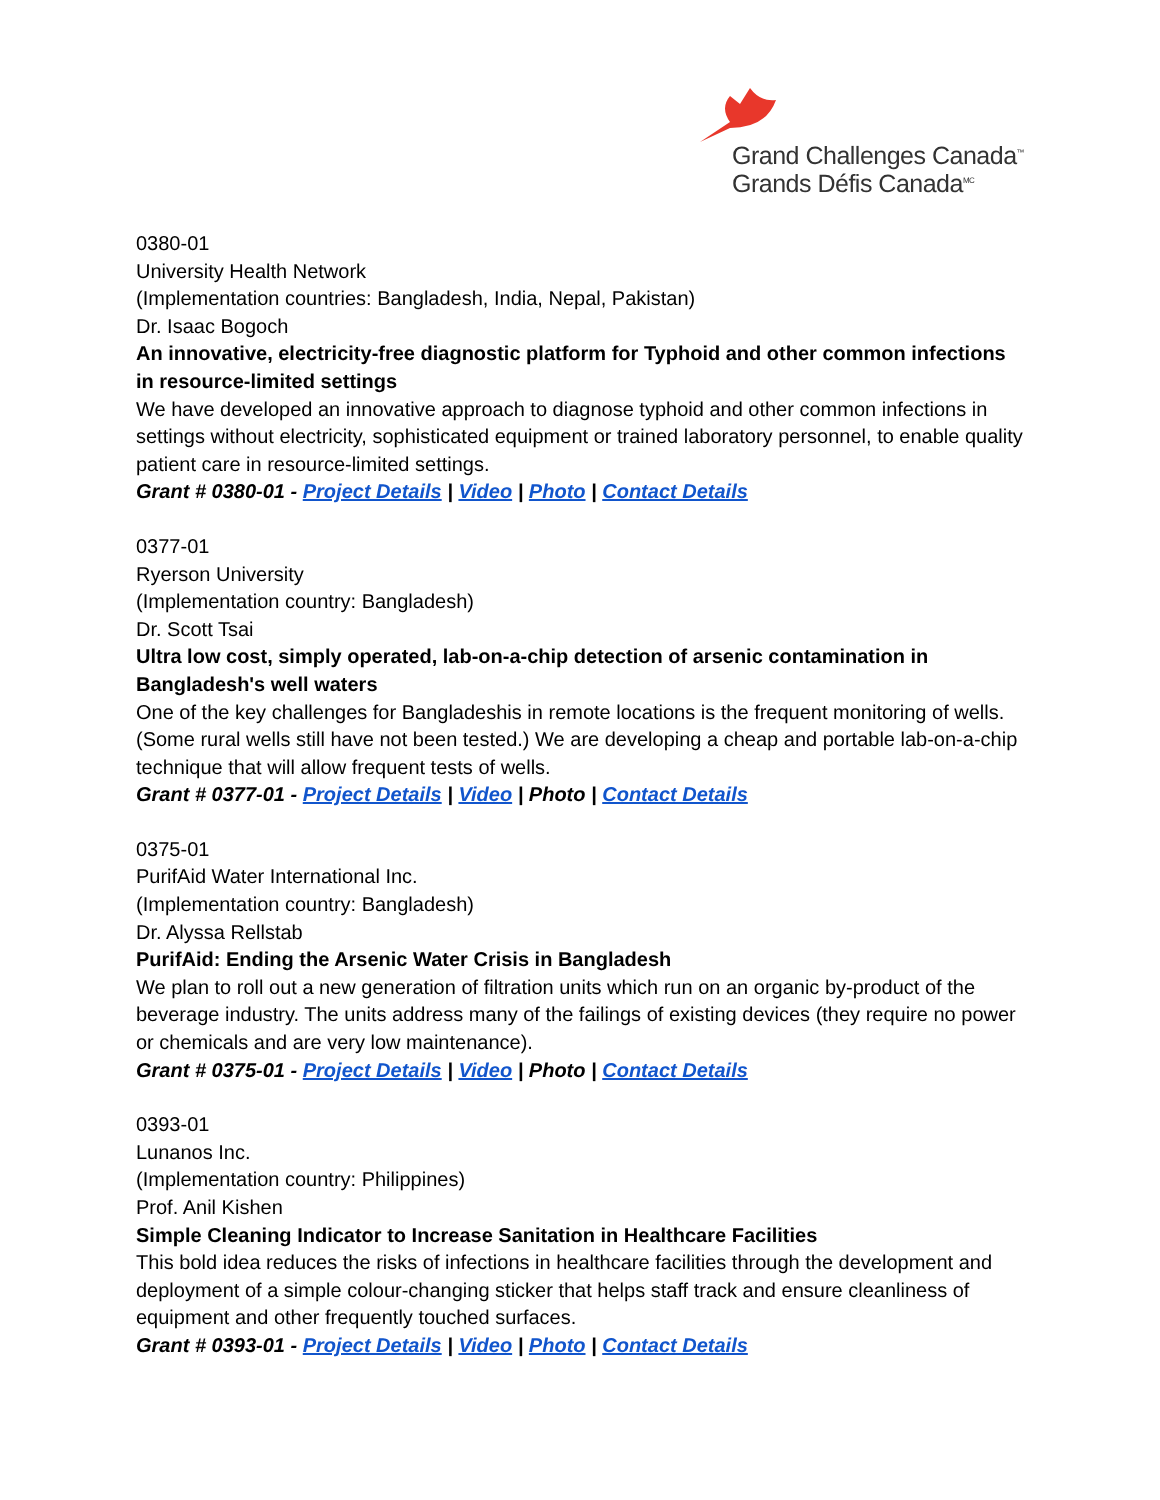Grand Challenges Canada<sup>™</sup>
Grands Défis Canada<sup>MC</sup>
0380-01
University Health Network
(Implementation countries: Bangladesh, India, Nepal, Pakistan)
Dr. Isaac Bogoch
An innovative, electricity-free diagnostic platform for Typhoid and other common infections in resource-limited settings
We have developed an innovative approach to diagnose typhoid and other common infections in settings without electricity, sophisticated equipment or trained laboratory personnel, to enable quality patient care in resource-limited settings.
Grant # 0380-01 - Project Details | Video | Photo | Contact Details
0377-01
Ryerson University
(Implementation country: Bangladesh)
Dr. Scott Tsai
Ultra low cost, simply operated, lab-on-a-chip detection of arsenic contamination in Bangladesh's well waters
One of the key challenges for Bangladeshis in remote locations is the frequent monitoring of wells. (Some rural wells still have not been tested.) We are developing a cheap and portable lab-on-a-chip technique that will allow frequent tests of wells.
Grant # 0377-01 - Project Details | Video | Photo | Contact Details
0375-01
PurifAid Water International Inc.
(Implementation country: Bangladesh)
Dr. Alyssa Rellstab
PurifAid: Ending the Arsenic Water Crisis in Bangladesh
We plan to roll out a new generation of filtration units which run on an organic by-product of the beverage industry. The units address many of the failings of existing devices (they require no power or chemicals and are very low maintenance).
Grant # 0375-01 - Project Details | Video | Photo | Contact Details
0393-01
Lunanos Inc.
(Implementation country: Philippines)
Prof. Anil Kishen
Simple Cleaning Indicator to Increase Sanitation in Healthcare Facilities
This bold idea reduces the risks of infections in healthcare facilities through the development and deployment of a simple colour-changing sticker that helps staff track and ensure cleanliness of equipment and other frequently touched surfaces.
Grant # 0393-01 - Project Details | Video | Photo | Contact Details